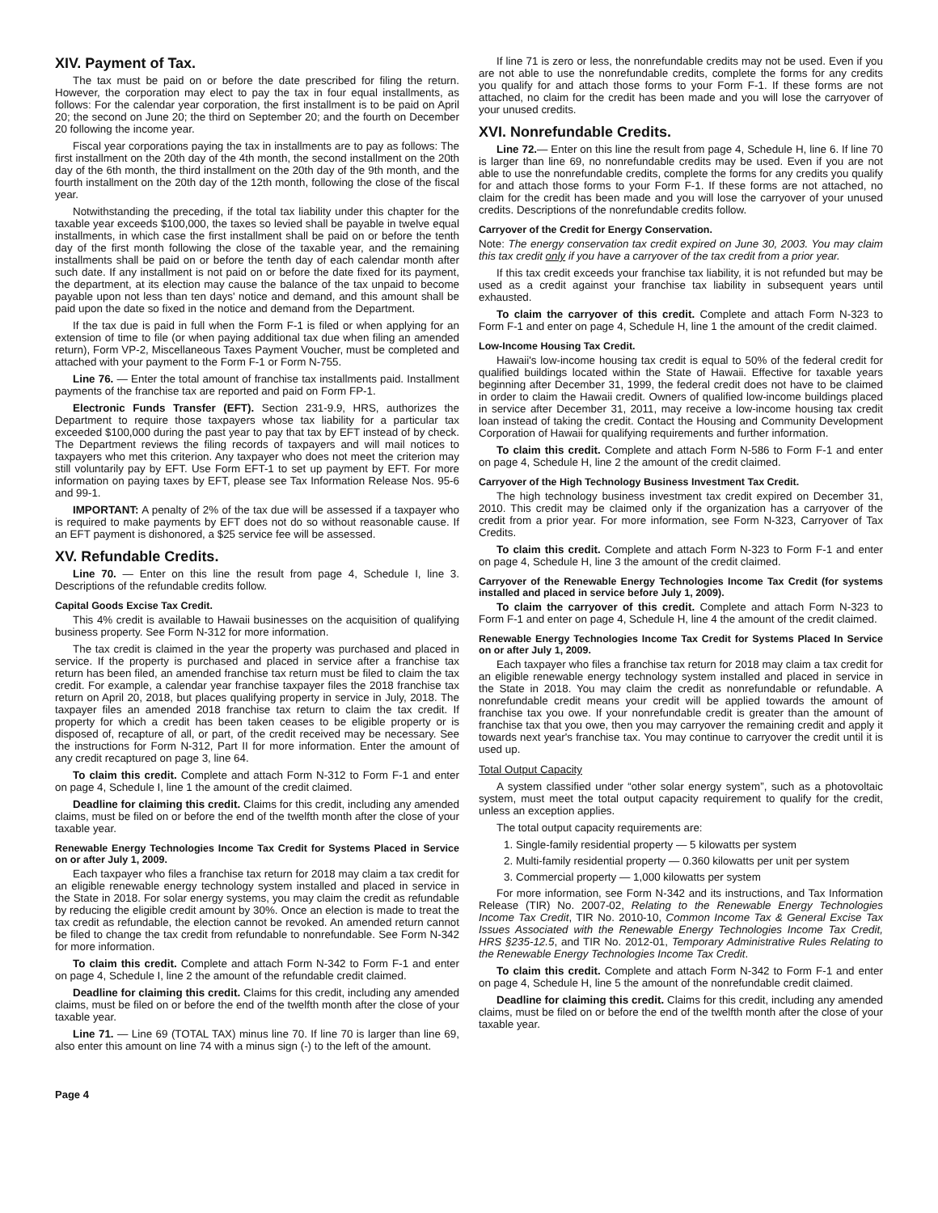XIV. Payment of Tax.
The tax must be paid on or before the date prescribed for filing the return. However, the corporation may elect to pay the tax in four equal installments, as follows: For the calendar year corporation, the first installment is to be paid on April 20; the second on June 20; the third on September 20; and the fourth on December 20 following the income year.
Fiscal year corporations paying the tax in installments are to pay as follows: The first installment on the 20th day of the 4th month, the second installment on the 20th day of the 6th month, the third installment on the 20th day of the 9th month, and the fourth installment on the 20th day of the 12th month, following the close of the fiscal year.
Notwithstanding the preceding, if the total tax liability under this chapter for the taxable year exceeds $100,000, the taxes so levied shall be payable in twelve equal installments, in which case the first installment shall be paid on or before the tenth day of the first month following the close of the taxable year, and the remaining installments shall be paid on or before the tenth day of each calendar month after such date. If any installment is not paid on or before the date fixed for its payment, the department, at its election may cause the balance of the tax unpaid to become payable upon not less than ten days' notice and demand, and this amount shall be paid upon the date so fixed in the notice and demand from the Department.
If the tax due is paid in full when the Form F-1 is filed or when applying for an extension of time to file (or when paying additional tax due when filing an amended return), Form VP-2, Miscellaneous Taxes Payment Voucher, must be completed and attached with your payment to the Form F-1 or Form N-755.
Line 76. — Enter the total amount of franchise tax installments paid. Installment payments of the franchise tax are reported and paid on Form FP-1.
Electronic Funds Transfer (EFT). Section 231-9.9, HRS, authorizes the Department to require those taxpayers whose tax liability for a particular tax exceeded $100,000 during the past year to pay that tax by EFT instead of by check. The Department reviews the filing records of taxpayers and will mail notices to taxpayers who met this criterion. Any taxpayer who does not meet the criterion may still voluntarily pay by EFT. Use Form EFT-1 to set up payment by EFT. For more information on paying taxes by EFT, please see Tax Information Release Nos. 95-6 and 99-1.
IMPORTANT: A penalty of 2% of the tax due will be assessed if a taxpayer who is required to make payments by EFT does not do so without reasonable cause. If an EFT payment is dishonored, a $25 service fee will be assessed.
XV. Refundable Credits.
Line 70. — Enter on this line the result from page 4, Schedule I, line 3. Descriptions of the refundable credits follow.
Capital Goods Excise Tax Credit.
This 4% credit is available to Hawaii businesses on the acquisition of qualifying business property. See Form N-312 for more information.
The tax credit is claimed in the year the property was purchased and placed in service. If the property is purchased and placed in service after a franchise tax return has been filed, an amended franchise tax return must be filed to claim the tax credit. For example, a calendar year franchise taxpayer files the 2018 franchise tax return on April 20, 2018, but places qualifying property in service in July, 2018. The taxpayer files an amended 2018 franchise tax return to claim the tax credit. If property for which a credit has been taken ceases to be eligible property or is disposed of, recapture of all, or part, of the credit received may be necessary. See the instructions for Form N-312, Part II for more information. Enter the amount of any credit recaptured on page 3, line 64.
To claim this credit. Complete and attach Form N-312 to Form F-1 and enter on page 4, Schedule I, line 1 the amount of the credit claimed.
Deadline for claiming this credit. Claims for this credit, including any amended claims, must be filed on or before the end of the twelfth month after the close of your taxable year.
Renewable Energy Technologies Income Tax Credit for Systems Placed in Service on or after July 1, 2009.
Each taxpayer who files a franchise tax return for 2018 may claim a tax credit for an eligible renewable energy technology system installed and placed in service in the State in 2018. For solar energy systems, you may claim the credit as refundable by reducing the eligible credit amount by 30%. Once an election is made to treat the tax credit as refundable, the election cannot be revoked. An amended return cannot be filed to change the tax credit from refundable to nonrefundable. See Form N-342 for more information.
To claim this credit. Complete and attach Form N-342 to Form F-1 and enter on page 4, Schedule I, line 2 the amount of the refundable credit claimed.
Deadline for claiming this credit. Claims for this credit, including any amended claims, must be filed on or before the end of the twelfth month after the close of your taxable year.
Line 71. — Line 69 (TOTAL TAX) minus line 70. If line 70 is larger than line 69, also enter this amount on line 74 with a minus sign (-) to the left of the amount.
If line 71 is zero or less, the nonrefundable credits may not be used. Even if you are not able to use the nonrefundable credits, complete the forms for any credits you qualify for and attach those forms to your Form F-1. If these forms are not attached, no claim for the credit has been made and you will lose the carryover of your unused credits.
XVI. Nonrefundable Credits.
Line 72.— Enter on this line the result from page 4, Schedule H, line 6. If line 70 is larger than line 69, no nonrefundable credits may be used. Even if you are not able to use the nonrefundable credits, complete the forms for any credits you qualify for and attach those forms to your Form F-1. If these forms are not attached, no claim for the credit has been made and you will lose the carryover of your unused credits. Descriptions of the nonrefundable credits follow.
Carryover of the Credit for Energy Conservation.
Note: The energy conservation tax credit expired on June 30, 2003. You may claim this tax credit only if you have a carryover of the tax credit from a prior year.
If this tax credit exceeds your franchise tax liability, it is not refunded but may be used as a credit against your franchise tax liability in subsequent years until exhausted.
To claim the carryover of this credit. Complete and attach Form N-323 to Form F-1 and enter on page 4, Schedule H, line 1 the amount of the credit claimed.
Low-Income Housing Tax Credit.
Hawaii's low-income housing tax credit is equal to 50% of the federal credit for qualified buildings located within the State of Hawaii. Effective for taxable years beginning after December 31, 1999, the federal credit does not have to be claimed in order to claim the Hawaii credit. Owners of qualified low-income buildings placed in service after December 31, 2011, may receive a low-income housing tax credit loan instead of taking the credit. Contact the Housing and Community Development Corporation of Hawaii for qualifying requirements and further information.
To claim this credit. Complete and attach Form N-586 to Form F-1 and enter on page 4, Schedule H, line 2 the amount of the credit claimed.
Carryover of the High Technology Business Investment Tax Credit.
The high technology business investment tax credit expired on December 31, 2010. This credit may be claimed only if the organization has a carryover of the credit from a prior year. For more information, see Form N-323, Carryover of Tax Credits.
To claim this credit. Complete and attach Form N-323 to Form F-1 and enter on page 4, Schedule H, line 3 the amount of the credit claimed.
Carryover of the Renewable Energy Technologies Income Tax Credit (for systems installed and placed in service before July 1, 2009).
To claim the carryover of this credit. Complete and attach Form N-323 to Form F-1 and enter on page 4, Schedule H, line 4 the amount of the credit claimed.
Renewable Energy Technologies Income Tax Credit for Systems Placed In Service on or after July 1, 2009.
Each taxpayer who files a franchise tax return for 2018 may claim a tax credit for an eligible renewable energy technology system installed and placed in service in the State in 2018. You may claim the credit as nonrefundable or refundable. A nonrefundable credit means your credit will be applied towards the amount of franchise tax you owe. If your nonrefundable credit is greater than the amount of franchise tax that you owe, then you may carryover the remaining credit and apply it towards next year's franchise tax. You may continue to carryover the credit until it is used up.
Total Output Capacity
A system classified under “other solar energy system”, such as a photovoltaic system, must meet the total output capacity requirement to qualify for the credit, unless an exception applies.
The total output capacity requirements are:
1. Single-family residential property — 5 kilowatts per system
2. Multi-family residential property — 0.360 kilowatts per unit per system
3. Commercial property — 1,000 kilowatts per system
For more information, see Form N-342 and its instructions, and Tax Information Release (TIR) No. 2007-02, Relating to the Renewable Energy Technologies Income Tax Credit, TIR No. 2010-10, Common Income Tax & General Excise Tax Issues Associated with the Renewable Energy Technologies Income Tax Credit, HRS §235-12.5, and TIR No. 2012-01, Temporary Administrative Rules Relating to the Renewable Energy Technologies Income Tax Credit.
To claim this credit. Complete and attach Form N-342 to Form F-1 and enter on page 4, Schedule H, line 5 the amount of the nonrefundable credit claimed.
Deadline for claiming this credit. Claims for this credit, including any amended claims, must be filed on or before the end of the twelfth month after the close of your taxable year.
Page 4